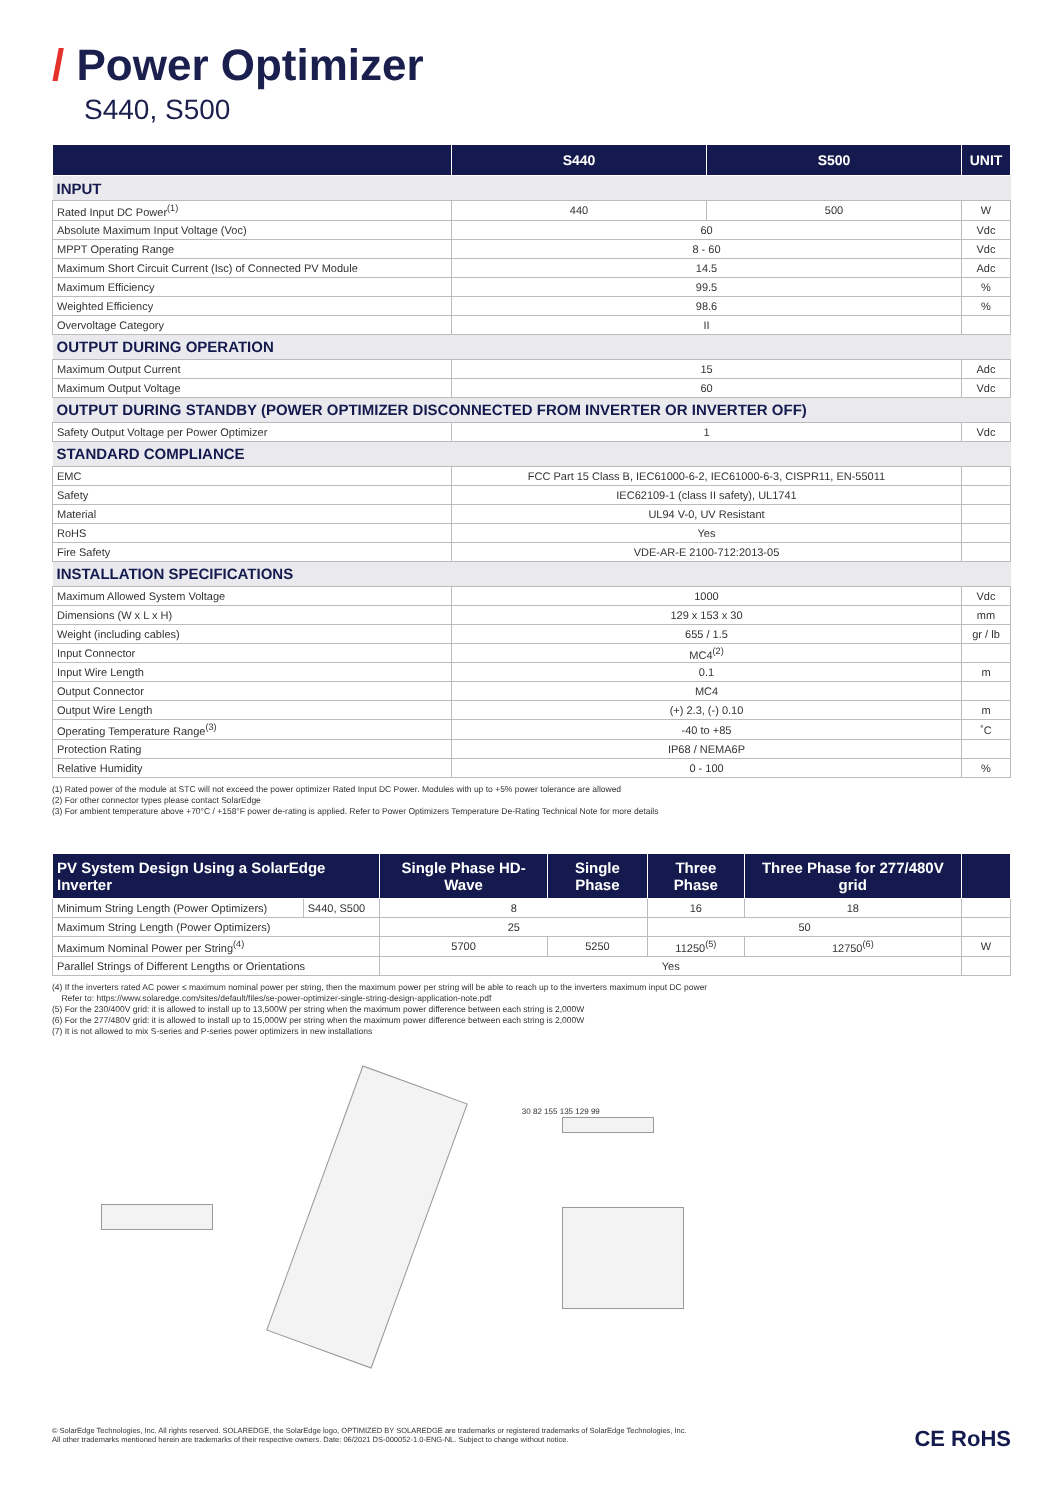/ Power Optimizer
S440, S500
| | S440 | S500 | UNIT |
| --- | --- | --- | --- |
| INPUT | | | |
| Rated Input DC Power<sup>(1)</sup> | 440 | 500 | W |
| Absolute Maximum Input Voltage (Voc) | 60 | | Vdc |
| MPPT Operating Range | 8 - 60 | | Vdc |
| Maximum Short Circuit Current (Isc) of Connected PV Module | 14.5 | | Adc |
| Maximum Efficiency | 99.5 | | % |
| Weighted Efficiency | 98.6 | | % |
| Overvoltage Category | II | | |
| OUTPUT DURING OPERATION | | | |
| Maximum Output Current | 15 | | Adc |
| Maximum Output Voltage | 60 | | Vdc |
| OUTPUT DURING STANDBY (POWER OPTIMIZER DISCONNECTED FROM INVERTER OR INVERTER OFF) | | | |
| Safety Output Voltage per Power Optimizer | 1 | | Vdc |
| STANDARD COMPLIANCE | | | |
| EMC | FCC Part 15 Class B, IEC61000-6-2, IEC61000-6-3, CISPR11, EN-55011 | | |
| Safety | IEC62109-1 (class II safety), UL1741 | | |
| Material | UL94 V-0, UV Resistant | | |
| RoHS | Yes | | |
| Fire Safety | VDE-AR-E 2100-712:2013-05 | | |
| INSTALLATION SPECIFICATIONS | | | |
| Maximum Allowed System Voltage | 1000 | | Vdc |
| Dimensions (W x L x H) | 129 x 153 x 30 | | mm |
| Weight (including cables) | 655 / 1.5 | | gr / lb |
| Input Connector | MC4<sup>(2)</sup> | | |
| Input Wire Length | 0.1 | | m |
| Output Connector | MC4 | | |
| Output Wire Length | (+) 2.3, (-) 0.10 | | m |
| Operating Temperature Range<sup>(3)</sup> | -40 to +85 | | ˚C |
| Protection Rating | IP68 / NEMA6P | | |
| Relative Humidity | 0 - 100 | | % |
(1) Rated power of the module at STC will not exceed the power optimizer Rated Input DC Power. Modules with up to +5% power tolerance are allowed
(2) For other connector types please contact SolarEdge
(3) For ambient temperature above +70°C / +158°F power de-rating is applied. Refer to Power Optimizers Temperature De-Rating Technical Note for more details
| PV System Design Using a SolarEdge Inverter | | Single Phase HD-Wave | Single Phase | Three Phase | Three Phase for 277/480V grid | |
| --- | --- | --- | --- | --- | --- | --- |
| Minimum String Length (Power Optimizers) | S440, S500 | 8 | | 16 | 18 | |
| Maximum String Length (Power Optimizers) | | 25 | | 50 | | |
| Maximum Nominal Power per String<sup>(4)</sup> | | 5700 | 5250 | 11250<sup>(5)</sup> | 12750<sup>(6)</sup> | W |
| Parallel Strings of Different Lengths or Orientations | | Yes | | | | |
(4) If the inverters rated AC power ≤ maximum nominal power per string, then the maximum power per string will be able to reach up to the inverters maximum input DC power
Refer to: https://www.solaredge.com/sites/default/files/se-power-optimizer-single-string-design-application-note.pdf
(5) For the 230/400V grid: it is allowed to install up to 13,500W per string when the maximum power difference between each string is 2,000W
(6) For the 277/480V grid: it is allowed to install up to 15,000W per string when the maximum power difference between each string is 2,000W
(7) It is not allowed to mix S-series and P-series power optimizers in new installations
30 82 155 135 129 99
© SolarEdge Technologies, Inc. All rights reserved. SOLAREDGE, the SolarEdge logo, OPTIMIZED BY SOLAREDGE are trademarks or registered trademarks of SolarEdge Technologies, Inc.
All other trademarks mentioned herein are trademarks of their respective owners. Date: 06/2021 DS-000052-1.0-ENG-NL. Subject to change without notice.
CE RoHS